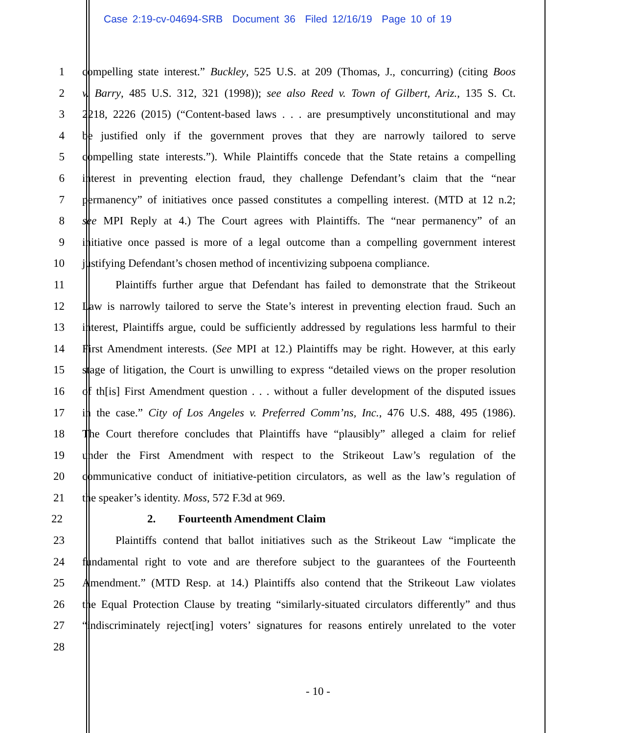Case 2:19-cv-04694-SRB Document 36 Filed 12/16/19 Page 10 of 19
1 compelling state interest.” Buckley, 525 U.S. at 209 (Thomas, J., concurring) (citing Boos
2 v. Barry, 485 U.S. 312, 321 (1998)); see also Reed v. Town of Gilbert, Ariz., 135 S. Ct.
3 2218, 2226 (2015) (“Content-based laws . . . are presumptively unconstitutional and may
4 be justified only if the government proves that they are narrowly tailored to serve
5 compelling state interests.”). While Plaintiffs concede that the State retains a compelling
6 interest in preventing election fraud, they challenge Defendant’s claim that the “near
7 permanency” of initiatives once passed constitutes a compelling interest. (MTD at 12 n.2;
8 see MPI Reply at 4.) The Court agrees with Plaintiffs. The “near permanency” of an
9 initiative once passed is more of a legal outcome than a compelling government interest
10 justifying Defendant’s chosen method of incentivizing subpoena compliance.
11 Plaintiffs further argue that Defendant has failed to demonstrate that the Strikeout
12 Law is narrowly tailored to serve the State’s interest in preventing election fraud. Such an
13 interest, Plaintiffs argue, could be sufficiently addressed by regulations less harmful to their
14 First Amendment interests. (See MPI at 12.) Plaintiffs may be right. However, at this early
15 stage of litigation, the Court is unwilling to express “detailed views on the proper resolution
16 of th[is] First Amendment question . . . without a fuller development of the disputed issues
17 in the case.” City of Los Angeles v. Preferred Comm’ns, Inc., 476 U.S. 488, 495 (1986).
18 The Court therefore concludes that Plaintiffs have “plausibly” alleged a claim for relief
19 under the First Amendment with respect to the Strikeout Law’s regulation of the
20 communicative conduct of initiative-petition circulators, as well as the law’s regulation of
21 the speaker’s identity. Moss, 572 F.3d at 969.
22 2. Fourteenth Amendment Claim
23 Plaintiffs contend that ballot initiatives such as the Strikeout Law “implicate the
24 fundamental right to vote and are therefore subject to the guarantees of the Fourteenth
25 Amendment.” (MTD Resp. at 14.) Plaintiffs also contend that the Strikeout Law violates
26 the Equal Protection Clause by treating “similarly-situated circulators differently” and thus
27 “indiscriminately reject[ing] voters’ signatures for reasons entirely unrelated to the voter
28
- 10 -